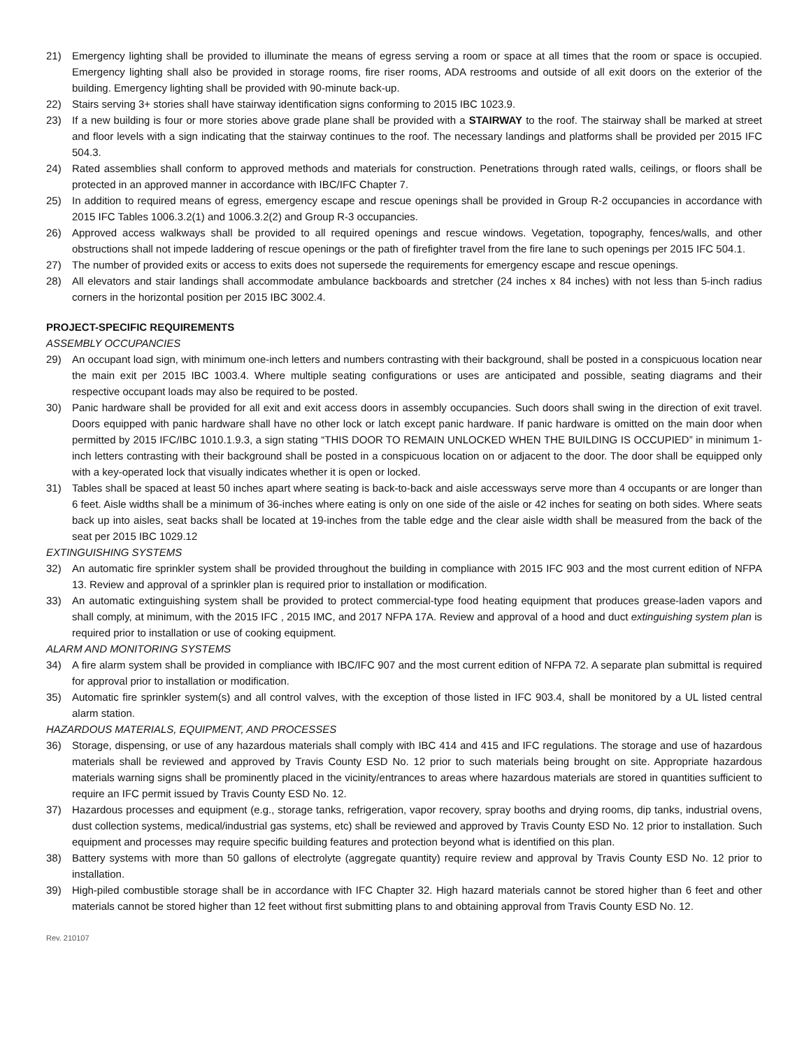21) Emergency lighting shall be provided to illuminate the means of egress serving a room or space at all times that the room or space is occupied. Emergency lighting shall also be provided in storage rooms, fire riser rooms, ADA restrooms and outside of all exit doors on the exterior of the building. Emergency lighting shall be provided with 90-minute back-up.
22) Stairs serving 3+ stories shall have stairway identification signs conforming to 2015 IBC 1023.9.
23) If a new building is four or more stories above grade plane shall be provided with a STAIRWAY to the roof. The stairway shall be marked at street and floor levels with a sign indicating that the stairway continues to the roof. The necessary landings and platforms shall be provided per 2015 IFC 504.3.
24) Rated assemblies shall conform to approved methods and materials for construction. Penetrations through rated walls, ceilings, or floors shall be protected in an approved manner in accordance with IBC/IFC Chapter 7.
25) In addition to required means of egress, emergency escape and rescue openings shall be provided in Group R-2 occupancies in accordance with 2015 IFC Tables 1006.3.2(1) and 1006.3.2(2) and Group R-3 occupancies.
26) Approved access walkways shall be provided to all required openings and rescue windows. Vegetation, topography, fences/walls, and other obstructions shall not impede laddering of rescue openings or the path of firefighter travel from the fire lane to such openings per 2015 IFC 504.1.
27) The number of provided exits or access to exits does not supersede the requirements for emergency escape and rescue openings.
28) All elevators and stair landings shall accommodate ambulance backboards and stretcher (24 inches x 84 inches) with not less than 5-inch radius corners in the horizontal position per 2015 IBC 3002.4.
PROJECT-SPECIFIC REQUIREMENTS
ASSEMBLY OCCUPANCIES
29) An occupant load sign, with minimum one-inch letters and numbers contrasting with their background, shall be posted in a conspicuous location near the main exit per 2015 IBC 1003.4. Where multiple seating configurations or uses are anticipated and possible, seating diagrams and their respective occupant loads may also be required to be posted.
30) Panic hardware shall be provided for all exit and exit access doors in assembly occupancies. Such doors shall swing in the direction of exit travel. Doors equipped with panic hardware shall have no other lock or latch except panic hardware. If panic hardware is omitted on the main door when permitted by 2015 IFC/IBC 1010.1.9.3, a sign stating “THIS DOOR TO REMAIN UNLOCKED WHEN THE BUILDING IS OCCUPIED” in minimum 1-inch letters contrasting with their background shall be posted in a conspicuous location on or adjacent to the door. The door shall be equipped only with a key-operated lock that visually indicates whether it is open or locked.
31) Tables shall be spaced at least 50 inches apart where seating is back-to-back and aisle accessways serve more than 4 occupants or are longer than 6 feet. Aisle widths shall be a minimum of 36-inches where eating is only on one side of the aisle or 42 inches for seating on both sides. Where seats back up into aisles, seat backs shall be located at 19-inches from the table edge and the clear aisle width shall be measured from the back of the seat per 2015 IBC 1029.12
EXTINGUISHING SYSTEMS
32) An automatic fire sprinkler system shall be provided throughout the building in compliance with 2015 IFC 903 and the most current edition of NFPA 13. Review and approval of a sprinkler plan is required prior to installation or modification.
33) An automatic extinguishing system shall be provided to protect commercial-type food heating equipment that produces grease-laden vapors and shall comply, at minimum, with the 2015 IFC , 2015 IMC, and 2017 NFPA 17A. Review and approval of a hood and duct extinguishing system plan is required prior to installation or use of cooking equipment.
ALARM AND MONITORING SYSTEMS
34) A fire alarm system shall be provided in compliance with IBC/IFC 907 and the most current edition of NFPA 72. A separate plan submittal is required for approval prior to installation or modification.
35) Automatic fire sprinkler system(s) and all control valves, with the exception of those listed in IFC 903.4, shall be monitored by a UL listed central alarm station.
HAZARDOUS MATERIALS, EQUIPMENT, AND PROCESSES
36) Storage, dispensing, or use of any hazardous materials shall comply with IBC 414 and 415 and IFC regulations. The storage and use of hazardous materials shall be reviewed and approved by Travis County ESD No. 12 prior to such materials being brought on site. Appropriate hazardous materials warning signs shall be prominently placed in the vicinity/entrances to areas where hazardous materials are stored in quantities sufficient to require an IFC permit issued by Travis County ESD No. 12.
37) Hazardous processes and equipment (e.g., storage tanks, refrigeration, vapor recovery, spray booths and drying rooms, dip tanks, industrial ovens, dust collection systems, medical/industrial gas systems, etc) shall be reviewed and approved by Travis County ESD No. 12 prior to installation. Such equipment and processes may require specific building features and protection beyond what is identified on this plan.
38) Battery systems with more than 50 gallons of electrolyte (aggregate quantity) require review and approval by Travis County ESD No. 12 prior to installation.
39) High-piled combustible storage shall be in accordance with IFC Chapter 32. High hazard materials cannot be stored higher than 6 feet and other materials cannot be stored higher than 12 feet without first submitting plans to and obtaining approval from Travis County ESD No. 12.
Rev. 210107